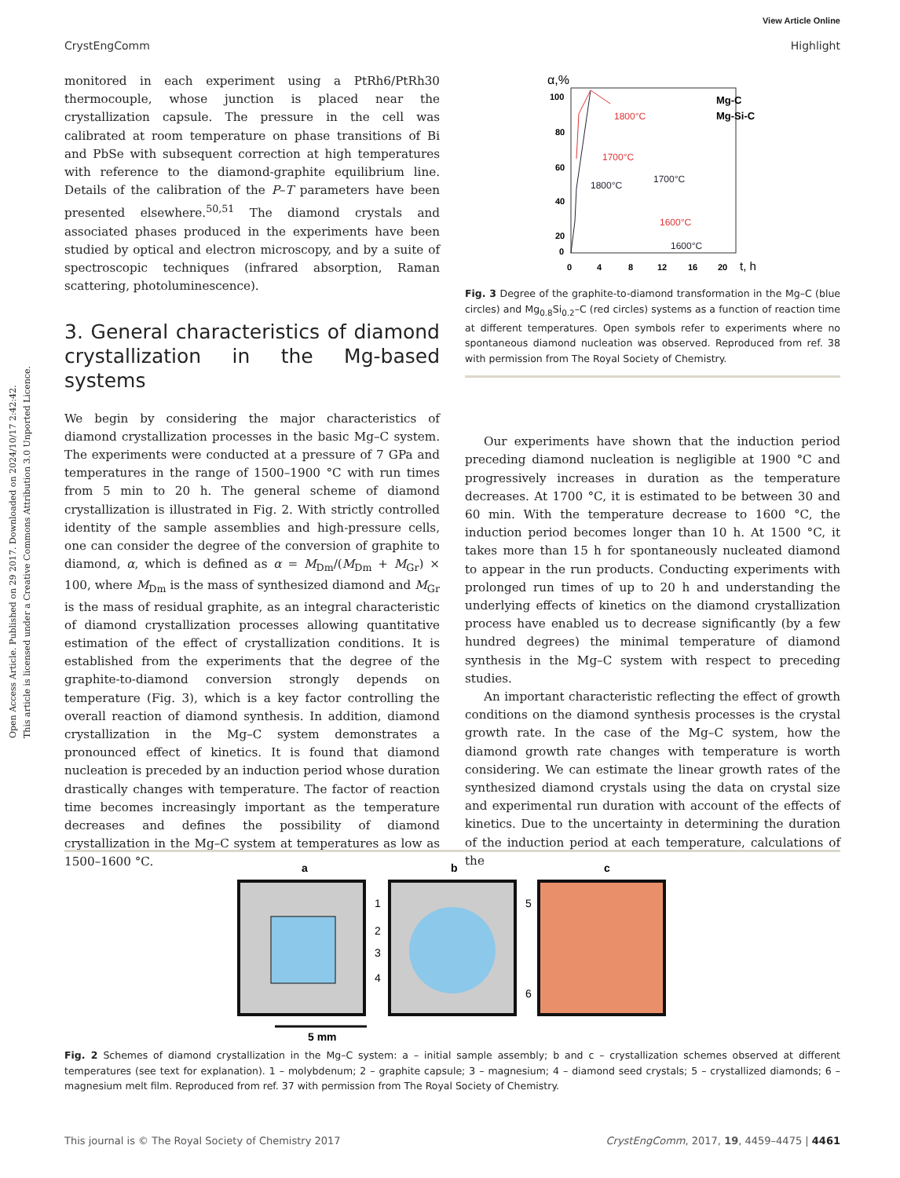Open Access Article. Published on 29 2017. Downloaded on 2024/10/17 2:42:42.
This article is licensed under a Creative Commons Attribution 3.0 Unported Licence.
View Article Online
CrystEngComm Highlight
monitored in each experiment using a PtRh6/PtRh30 thermocouple, whose junction is placed near the crystallization capsule. The pressure in the cell was calibrated at room temperature on phase transitions of Bi and PbSe with subsequent correction at high temperatures with reference to the diamond-graphite equilibrium line. Details of the calibration of the P–T parameters have been presented elsewhere.<sup>50,51</sup> The diamond crystals and associated phases produced in the experiments have been studied by optical and electron microscopy, and by a suite of spectroscopic techniques (infrared absorption, Raman scattering, photoluminescence).
3. General characteristics of diamond crystallization in the Mg-based systems
We begin by considering the major characteristics of diamond crystallization processes in the basic Mg–C system. The experiments were conducted at a pressure of 7 GPa and temperatures in the range of 1500–1900 °C with run times from 5 min to 20 h. The general scheme of diamond crystallization is illustrated in Fig. 2. With strictly controlled identity of the sample assemblies and high-pressure cells, one can consider the degree of the conversion of graphite to diamond, α, which is defined as α = M<sub>Dm</sub>/(M<sub>Dm</sub> + M<sub>Gr</sub>) × 100, where M<sub>Dm</sub> is the mass of synthesized diamond and M<sub>Gr</sub> is the mass of residual graphite, as an integral characteristic of diamond crystallization processes allowing quantitative estimation of the effect of crystallization conditions. It is established from the experiments that the degree of the graphite-to-diamond conversion strongly depends on temperature (Fig. 3), which is a key factor controlling the overall reaction of diamond synthesis. In addition, diamond crystallization in the Mg–C system demonstrates a pronounced effect of kinetics. It is found that diamond nucleation is preceded by an induction period whose duration drastically changes with temperature. The factor of reaction time becomes increasingly important as the temperature decreases and defines the possibility of diamond crystallization in the Mg–C system at temperatures as low as 1500–1600 °C.
α,%
100
80
60
40
20
0
0
4
8
12
16
20
t, h
1800°C
1700°C
1800°C
1700°C
1600°C
1600°C
Mg-C
Mg-Si-C
Fig. 3 Degree of the graphite-to-diamond transformation in the Mg–C (blue circles) and Mg<sub>0.8</sub>Si<sub>0.2</sub>–C (red circles) systems as a function of reaction time at different temperatures. Open symbols refer to experiments where no spontaneous diamond nucleation was observed. Reproduced from ref. 38 with permission from The Royal Society of Chemistry.
Our experiments have shown that the induction period preceding diamond nucleation is negligible at 1900 °C and progressively increases in duration as the temperature decreases. At 1700 °C, it is estimated to be between 30 and 60 min. With the temperature decrease to 1600 °C, the induction period becomes longer than 10 h. At 1500 °C, it takes more than 15 h for spontaneously nucleated diamond to appear in the run products. Conducting experiments with prolonged run times of up to 20 h and understanding the underlying effects of kinetics on the diamond crystallization process have enabled us to decrease significantly (by a few hundred degrees) the minimal temperature of diamond synthesis in the Mg–C system with respect to preceding studies.
An important characteristic reflecting the effect of growth conditions on the diamond synthesis processes is the crystal growth rate. In the case of the Mg–C system, how the diamond growth rate changes with temperature is worth considering. We can estimate the linear growth rates of the synthesized diamond crystals using the data on crystal size and experimental run duration with account of the effects of kinetics. Due to the uncertainty in determining the duration of the induction period at each temperature, calculations of the
a
b
c
1
2
3
4
5
6
5 mm
Fig. 2 Schemes of diamond crystallization in the Mg–C system: a – initial sample assembly; b and c – crystallization schemes observed at different temperatures (see text for explanation). 1 – molybdenum; 2 – graphite capsule; 3 – magnesium; 4 – diamond seed crystals; 5 – crystallized diamonds; 6 – magnesium melt film. Reproduced from ref. 37 with permission from The Royal Society of Chemistry.
This journal is © The Royal Society of Chemistry 2017 CrystEngComm, 2017, 19, 4459–4475 | 4461